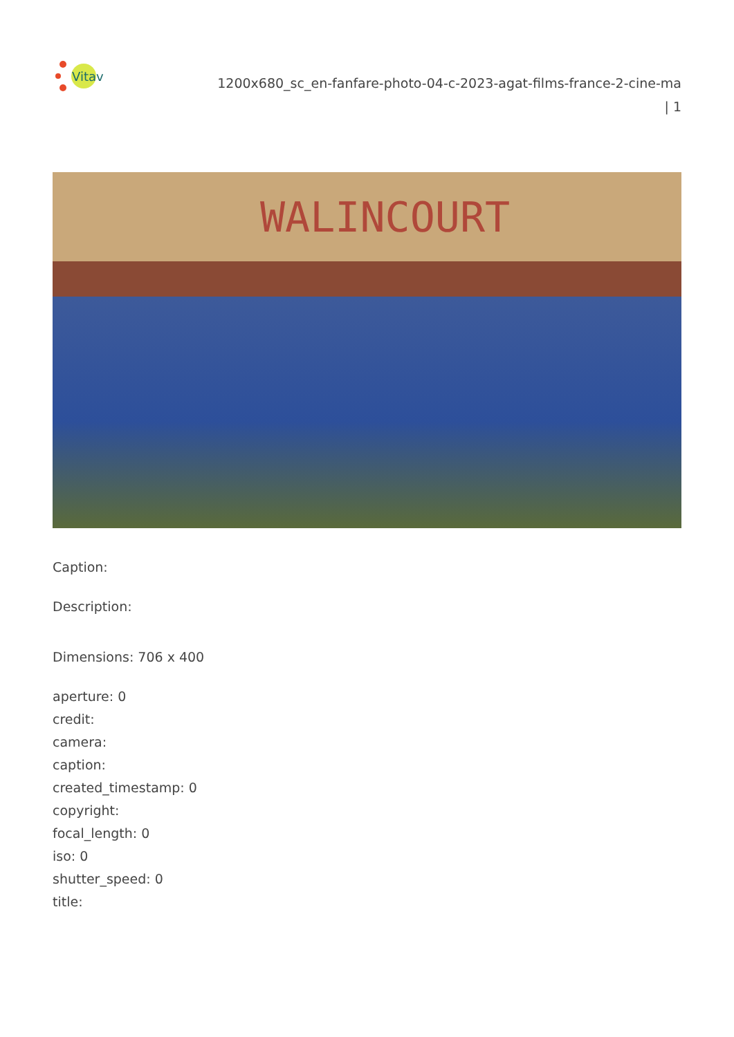Vitav
1200x680_sc_en-fanfare-photo-04-c-2023-agat-films-france-2-cine-ma
| 1
WALINCOURT
Caption:
Description:
Dimensions: 706 x 400
aperture: 0
credit:
camera:
caption:
created_timestamp: 0
copyright:
focal_length: 0
iso: 0
shutter_speed: 0
title: